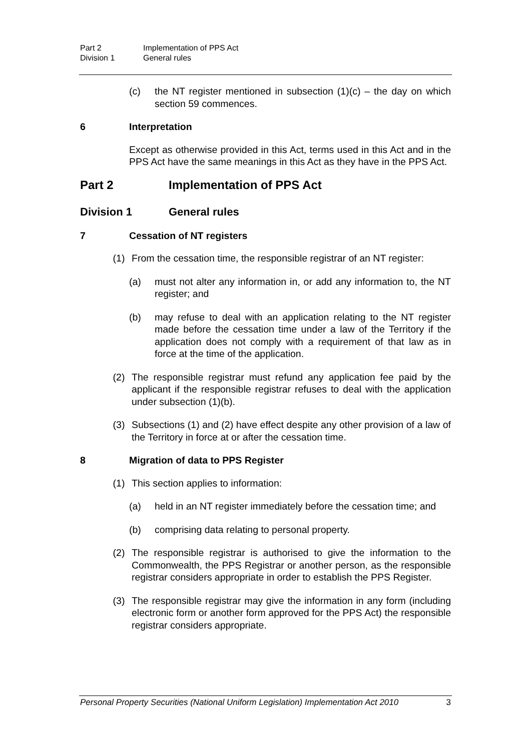Part 2 Implementation of PPS Act
Division 1 General rules
(c) the NT register mentioned in subsection (1)(c) – the day on which section 59 commences.
6 Interpretation
Except as otherwise provided in this Act, terms used in this Act and in the PPS Act have the same meanings in this Act as they have in the PPS Act.
Part 2 Implementation of PPS Act
Division 1 General rules
7 Cessation of NT registers
(1) From the cessation time, the responsible registrar of an NT register:
(a) must not alter any information in, or add any information to, the NT register; and
(b) may refuse to deal with an application relating to the NT register made before the cessation time under a law of the Territory if the application does not comply with a requirement of that law as in force at the time of the application.
(2) The responsible registrar must refund any application fee paid by the applicant if the responsible registrar refuses to deal with the application under subsection (1)(b).
(3) Subsections (1) and (2) have effect despite any other provision of a law of the Territory in force at or after the cessation time.
8 Migration of data to PPS Register
(1) This section applies to information:
(a) held in an NT register immediately before the cessation time; and
(b) comprising data relating to personal property.
(2) The responsible registrar is authorised to give the information to the Commonwealth, the PPS Registrar or another person, as the responsible registrar considers appropriate in order to establish the PPS Register.
(3) The responsible registrar may give the information in any form (including electronic form or another form approved for the PPS Act) the responsible registrar considers appropriate.
Personal Property Securities (National Uniform Legislation) Implementation Act 2010 3